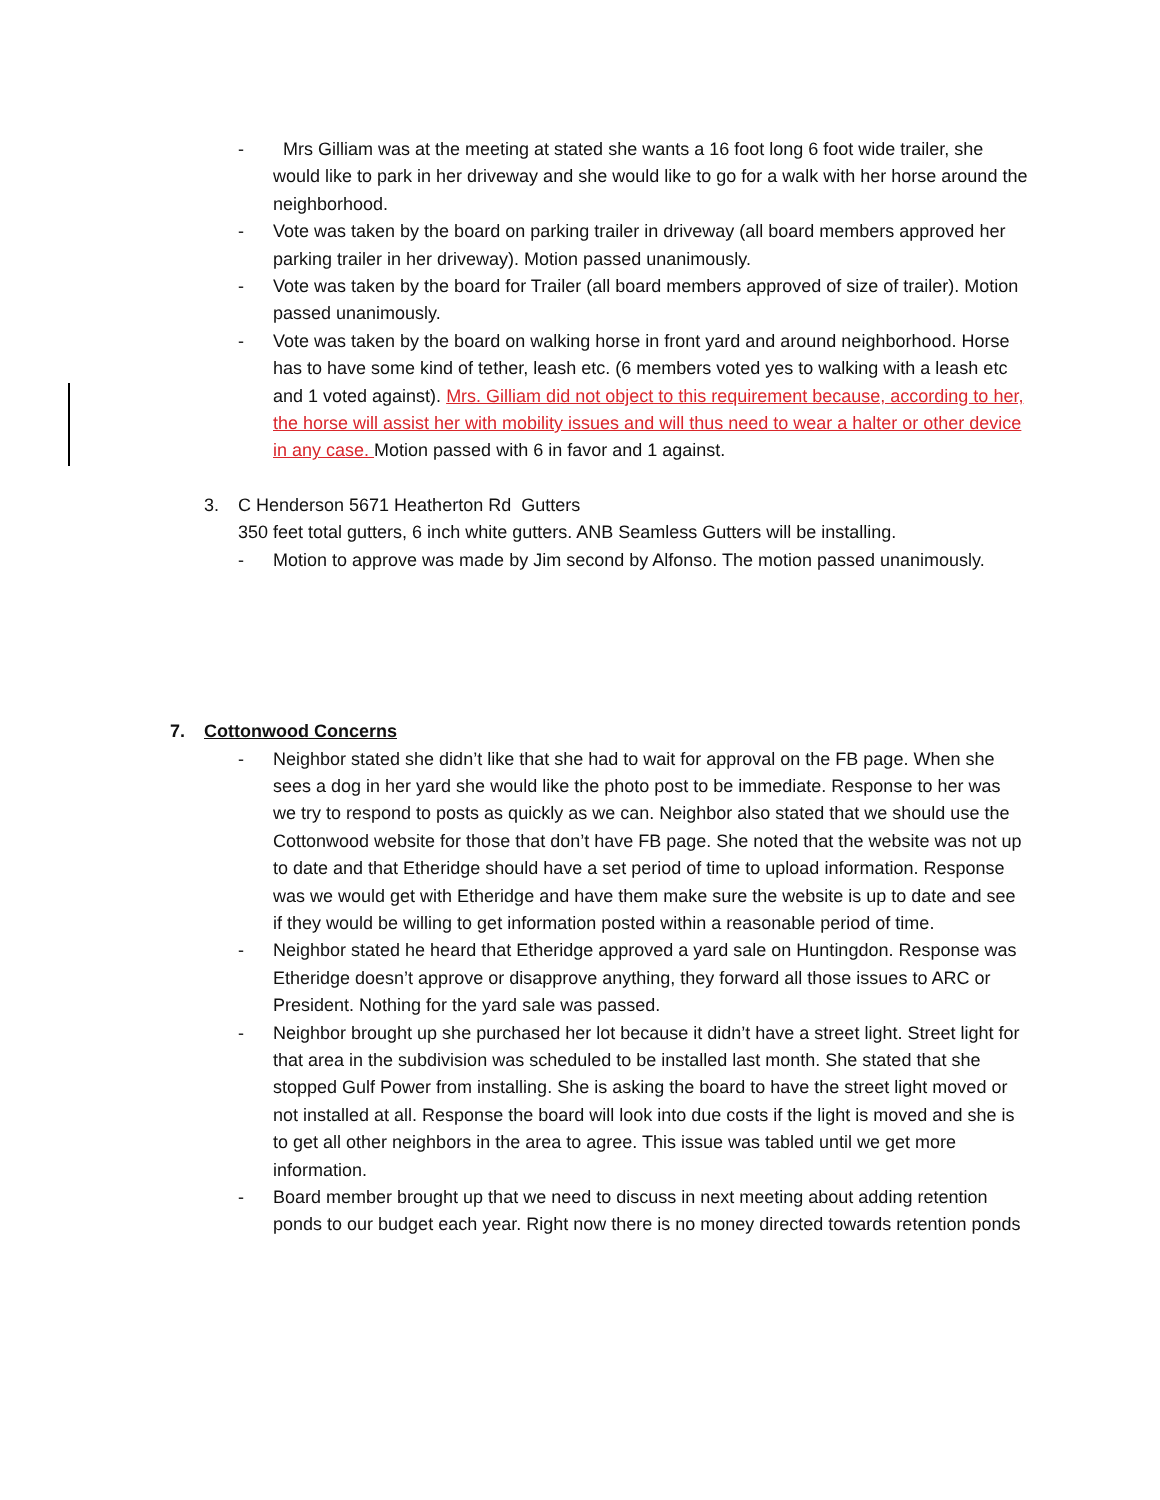- Mrs Gilliam was at the meeting at stated she wants a 16 foot long 6 foot wide trailer, she would like to park in her driveway and she would like to go for a walk with her horse around the neighborhood.
- Vote was taken by the board on parking trailer in driveway (all board members approved her parking trailer in her driveway). Motion passed unanimously.
- Vote was taken by the board for Trailer (all board members approved of size of trailer). Motion passed unanimously.
- Vote was taken by the board on walking horse in front yard and around neighborhood. Horse has to have some kind of tether, leash etc. (6 members voted yes to walking with a leash etc and 1 voted against). Mrs. Gilliam did not object to this requirement because, according to her, the horse will assist her with mobility issues and will thus need to wear a halter or other device in any case. Motion passed with 6 in favor and 1 against.
3. C Henderson 5671 Heatherton Rd Gutters
350 feet total gutters, 6 inch white gutters. ANB Seamless Gutters will be installing.
- Motion to approve was made by Jim second by Alfonso. The motion passed unanimously.
7. Cottonwood Concerns
- Neighbor stated she didn’t like that she had to wait for approval on the FB page. When she sees a dog in her yard she would like the photo post to be immediate. Response to her was we try to respond to posts as quickly as we can. Neighbor also stated that we should use the Cottonwood website for those that don’t have FB page. She noted that the website was not up to date and that Etheridge should have a set period of time to upload information. Response was we would get with Etheridge and have them make sure the website is up to date and see if they would be willing to get information posted within a reasonable period of time.
- Neighbor stated he heard that Etheridge approved a yard sale on Huntingdon. Response was Etheridge doesn’t approve or disapprove anything, they forward all those issues to ARC or President. Nothing for the yard sale was passed.
- Neighbor brought up she purchased her lot because it didn’t have a street light. Street light for that area in the subdivision was scheduled to be installed last month. She stated that she stopped Gulf Power from installing. She is asking the board to have the street light moved or not installed at all. Response the board will look into due costs if the light is moved and she is to get all other neighbors in the area to agree. This issue was tabled until we get more information.
- Board member brought up that we need to discuss in next meeting about adding retention ponds to our budget each year. Right now there is no money directed towards retention ponds